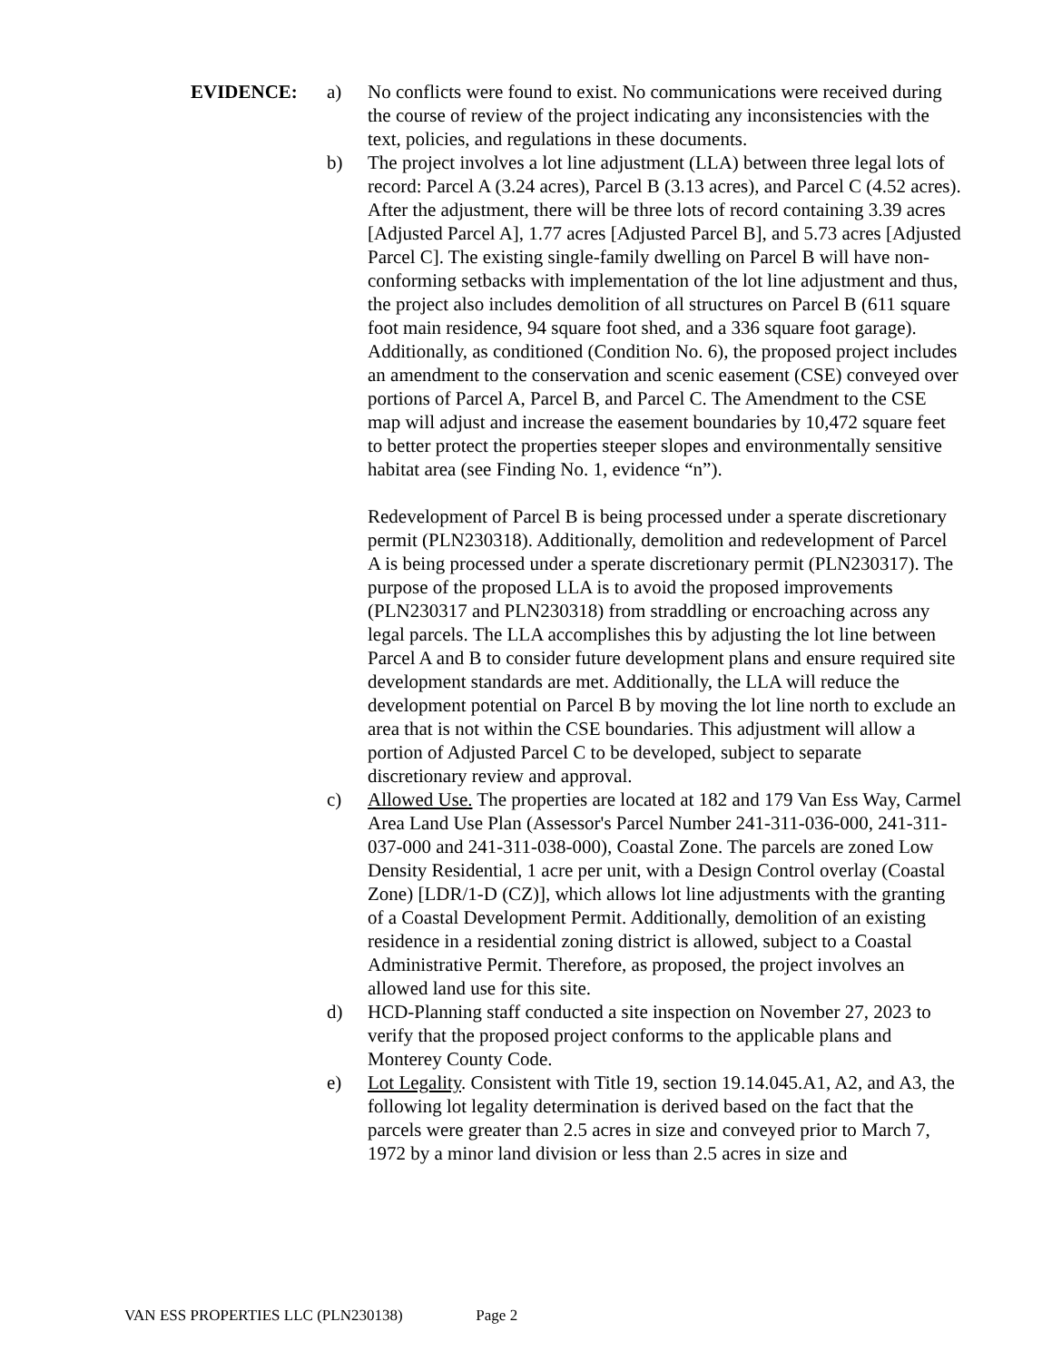EVIDENCE: a) No conflicts were found to exist. No communications were received during the course of review of the project indicating any inconsistencies with the text, policies, and regulations in these documents.
b) The project involves a lot line adjustment (LLA) between three legal lots of record: Parcel A (3.24 acres), Parcel B (3.13 acres), and Parcel C (4.52 acres). After the adjustment, there will be three lots of record containing 3.39 acres [Adjusted Parcel A], 1.77 acres [Adjusted Parcel B], and 5.73 acres [Adjusted Parcel C]. The existing single-family dwelling on Parcel B will have non-conforming setbacks with implementation of the lot line adjustment and thus, the project also includes demolition of all structures on Parcel B (611 square foot main residence, 94 square foot shed, and a 336 square foot garage). Additionally, as conditioned (Condition No. 6), the proposed project includes an amendment to the conservation and scenic easement (CSE) conveyed over portions of Parcel A, Parcel B, and Parcel C. The Amendment to the CSE map will adjust and increase the easement boundaries by 10,472 square feet to better protect the properties steeper slopes and environmentally sensitive habitat area (see Finding No. 1, evidence “n”).
Redevelopment of Parcel B is being processed under a sperate discretionary permit (PLN230318). Additionally, demolition and redevelopment of Parcel A is being processed under a sperate discretionary permit (PLN230317). The purpose of the proposed LLA is to avoid the proposed improvements (PLN230317 and PLN230318) from straddling or encroaching across any legal parcels. The LLA accomplishes this by adjusting the lot line between Parcel A and B to consider future development plans and ensure required site development standards are met. Additionally, the LLA will reduce the development potential on Parcel B by moving the lot line north to exclude an area that is not within the CSE boundaries. This adjustment will allow a portion of Adjusted Parcel C to be developed, subject to separate discretionary review and approval.
c) Allowed Use. The properties are located at 182 and 179 Van Ess Way, Carmel Area Land Use Plan (Assessor's Parcel Number 241-311-036-000, 241-311-037-000 and 241-311-038-000), Coastal Zone. The parcels are zoned Low Density Residential, 1 acre per unit, with a Design Control overlay (Coastal Zone) [LDR/1-D (CZ)], which allows lot line adjustments with the granting of a Coastal Development Permit. Additionally, demolition of an existing residence in a residential zoning district is allowed, subject to a Coastal Administrative Permit. Therefore, as proposed, the project involves an allowed land use for this site.
d) HCD-Planning staff conducted a site inspection on November 27, 2023 to verify that the proposed project conforms to the applicable plans and Monterey County Code.
e) Lot Legality. Consistent with Title 19, section 19.14.045.A1, A2, and A3, the following lot legality determination is derived based on the fact that the parcels were greater than 2.5 acres in size and conveyed prior to March 7, 1972 by a minor land division or less than 2.5 acres in size and
VAN ESS PROPERTIES LLC (PLN230138) Page 2